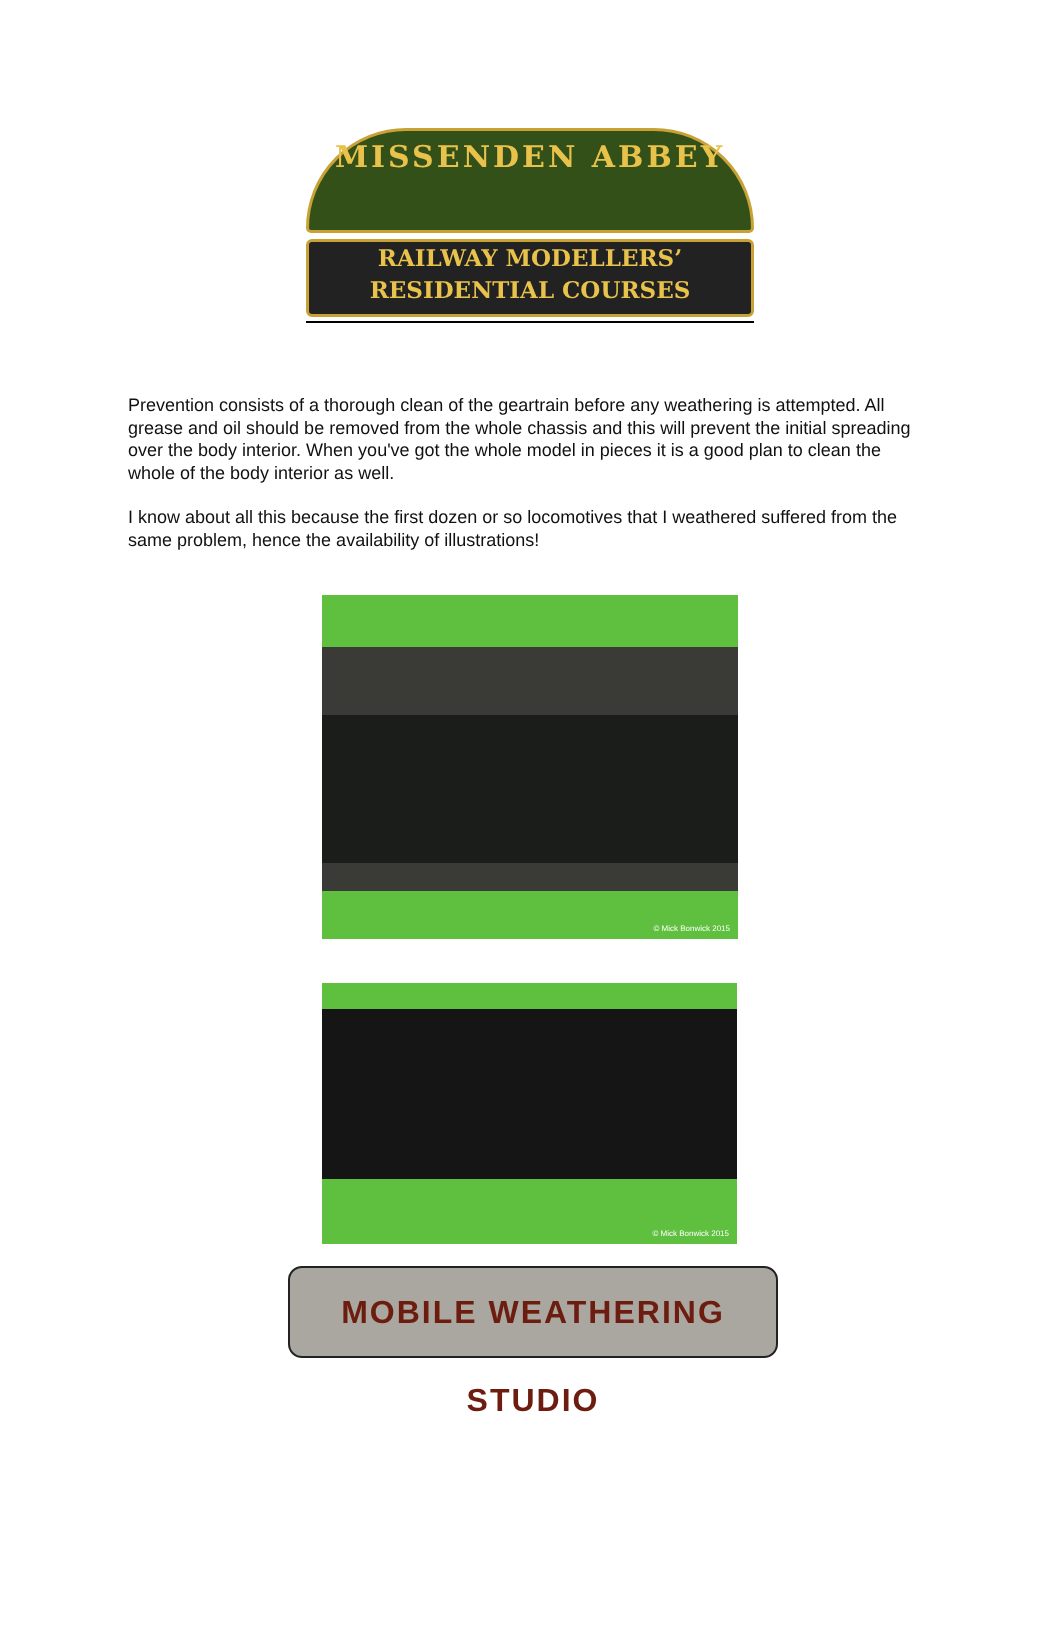MISSENDEN ABBEY
RAILWAY MODELLERS’
RESIDENTIAL COURSES
Prevention consists of a thorough clean of the geartrain before any weathering is attempted. All grease and oil should be removed from the whole chassis and this will prevent the initial spreading over the body interior. When you've got the whole model in pieces it is a good plan to clean the whole of the body interior as well.
I know about all this because the first dozen or so locomotives that I weathered suffered from the same problem, hence the availability of illustrations!
© Mick Bonwick 2015
© Mick Bonwick 2015
MOBILE WEATHERING STUDIO